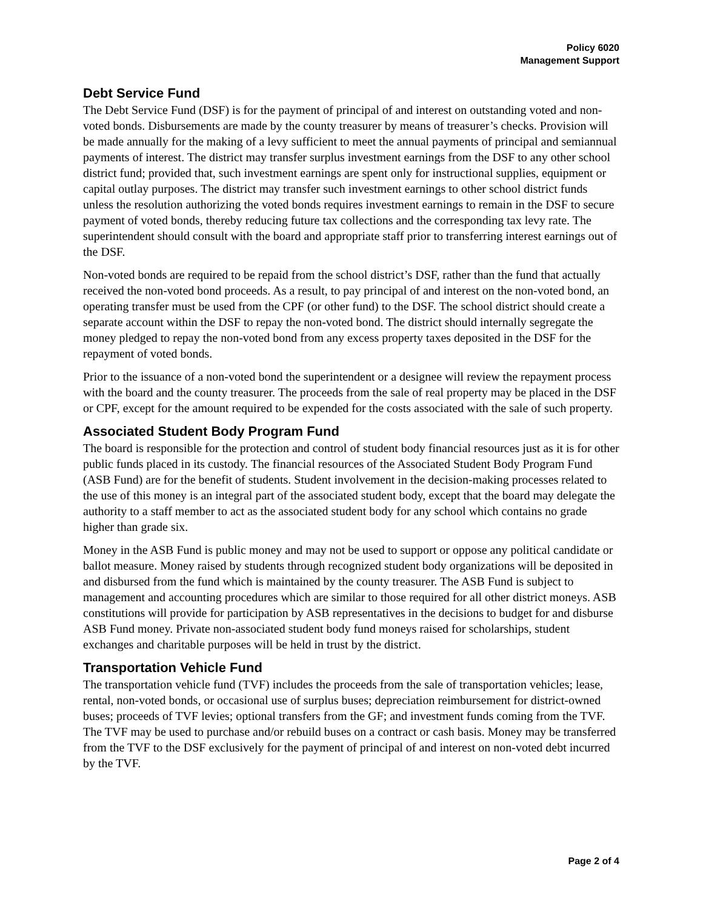Policy 6020
Management Support
Debt Service Fund
The Debt Service Fund (DSF) is for the payment of principal of and interest on outstanding voted and non-voted bonds. Disbursements are made by the county treasurer by means of treasurer’s checks. Provision will be made annually for the making of a levy sufficient to meet the annual payments of principal and semiannual payments of interest. The district may transfer surplus investment earnings from the DSF to any other school district fund; provided that, such investment earnings are spent only for instructional supplies, equipment or capital outlay purposes. The district may transfer such investment earnings to other school district funds unless the resolution authorizing the voted bonds requires investment earnings to remain in the DSF to secure payment of voted bonds, thereby reducing future tax collections and the corresponding tax levy rate. The superintendent should consult with the board and appropriate staff prior to transferring interest earnings out of the DSF.
Non-voted bonds are required to be repaid from the school district’s DSF, rather than the fund that actually received the non-voted bond proceeds. As a result, to pay principal of and interest on the non-voted bond, an operating transfer must be used from the CPF (or other fund) to the DSF. The school district should create a separate account within the DSF to repay the non-voted bond. The district should internally segregate the money pledged to repay the non-voted bond from any excess property taxes deposited in the DSF for the repayment of voted bonds.
Prior to the issuance of a non-voted bond the superintendent or a designee will review the repayment process with the board and the county treasurer. The proceeds from the sale of real property may be placed in the DSF or CPF, except for the amount required to be expended for the costs associated with the sale of such property.
Associated Student Body Program Fund
The board is responsible for the protection and control of student body financial resources just as it is for other public funds placed in its custody. The financial resources of the Associated Student Body Program Fund (ASB Fund) are for the benefit of students. Student involvement in the decision-making processes related to the use of this money is an integral part of the associated student body, except that the board may delegate the authority to a staff member to act as the associated student body for any school which contains no grade higher than grade six.
Money in the ASB Fund is public money and may not be used to support or oppose any political candidate or ballot measure. Money raised by students through recognized student body organizations will be deposited in and disbursed from the fund which is maintained by the county treasurer. The ASB Fund is subject to management and accounting procedures which are similar to those required for all other district moneys. ASB constitutions will provide for participation by ASB representatives in the decisions to budget for and disburse ASB Fund money. Private non-associated student body fund moneys raised for scholarships, student exchanges and charitable purposes will be held in trust by the district.
Transportation Vehicle Fund
The transportation vehicle fund (TVF) includes the proceeds from the sale of transportation vehicles; lease, rental, non-voted bonds, or occasional use of surplus buses; depreciation reimbursement for district-owned buses; proceeds of TVF levies; optional transfers from the GF; and investment funds coming from the TVF. The TVF may be used to purchase and/or rebuild buses on a contract or cash basis. Money may be transferred from the TVF to the DSF exclusively for the payment of principal of and interest on non-voted debt incurred by the TVF.
Page 2 of 4